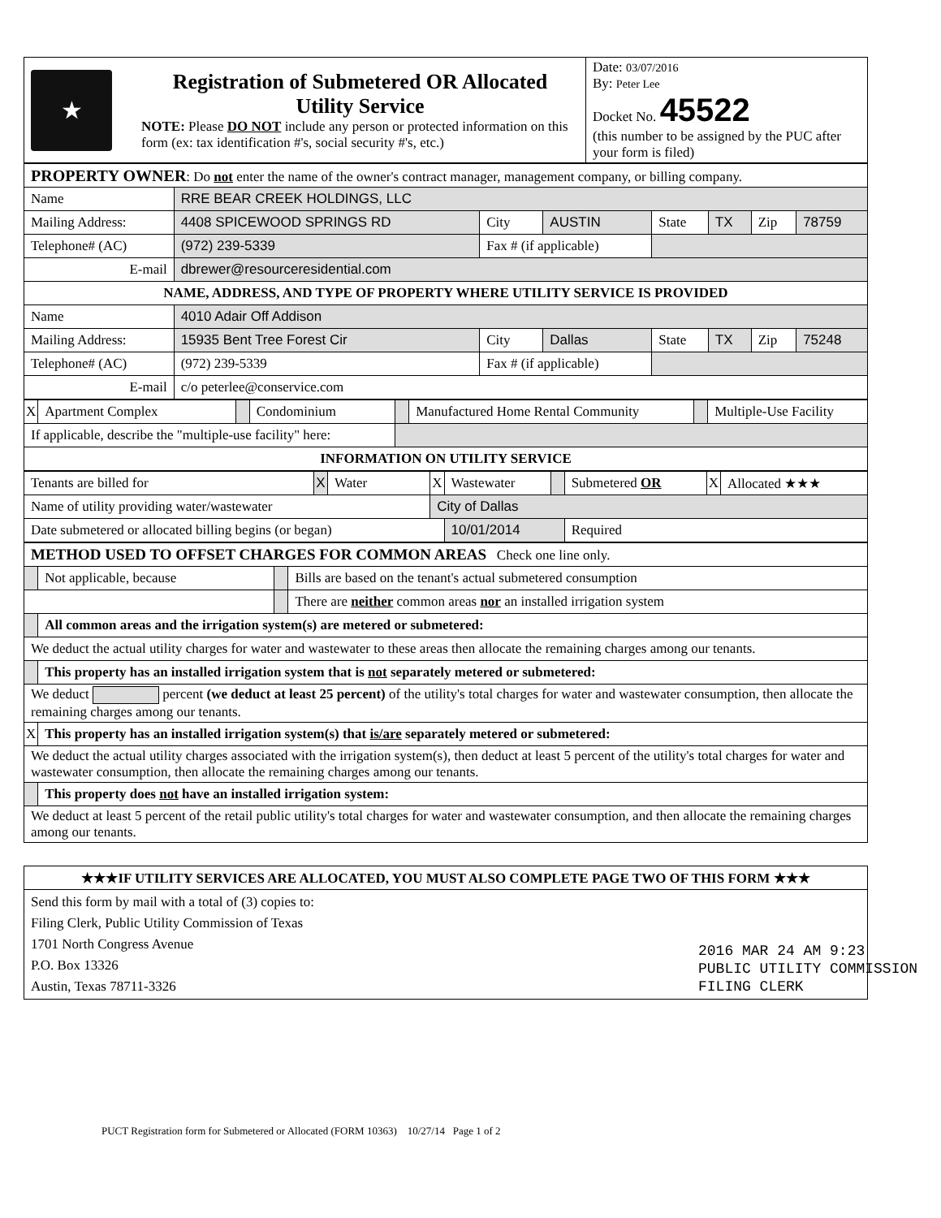| ★ | Registration of Submetered OR Allocated Utility Service NOTE: Please DO NOT include any person or protected information on this form (ex: tax identification #'s, social security #'s, etc.) | Date: 03/07/2016 By: Peter Lee Docket No. 45522 (this number to be assigned by the PUC after your form is filed) |
| PROPERTY OWNER : Do not enter the name of the owner's contract manager, management company, or billing company. | | | | | | | |
| Name | RRE BEAR CREEK HOLDINGS, LLC | | | | | | |
| Mailing Address: | 4408 SPICEWOOD SPRINGS RD | City | AUSTIN | State | TX | Zip | 78759 |
| Telephone# (AC) | (972) 239-5339 | Fax # (if applicable) | | | | | |
| E-mail | dbrewer@resourceresidential.com | | | | | | |
| NAME, ADDRESS, AND TYPE OF PROPERTY WHERE UTILITY SERVICE IS PROVIDED | | | | | | | |
| Name | 4010 Adair Off Addison | | | | | | |
| Mailing Address: | 15935 Bent Tree Forest Cir | City | Dallas | State | TX | Zip | 75248 |
| Telephone# (AC) | (972) 239-5339 | Fax # (if applicable) | | | | | |
| E-mail | c/o peterlee@conservice.com | | | | | | |
| X | Apartment Complex | | Condominium | | Manufactured Home Rental Community | | Multiple-Use Facility |
| If applicable, describe the "multiple-use facility" here: | | | | | | | |
| INFORMATION ON UTILITY SERVICE | | | | | | | |
| Tenants are billed for | X | Water | X | Wastewater | | Submetered OR | X | Allocated ★★★ |
| Name of utility providing water/wastewater | | | City of Dallas | | | | | |
| Date submetered or allocated billing begins (or began) | | | | 10/01/2014 | | Required | | |
| METHOD USED TO OFFSET CHARGES FOR COMMON AREAS Check one line only. | | | |
| | Not applicable, because | | Bills are based on the tenant's actual submetered consumption |
| | | | There are neither common areas nor an installed irrigation system |
| | All common areas and the irrigation system(s) are metered or submetered: | | |
| We deduct the actual utility charges for water and wastewater to these areas then allocate the remaining charges among our tenants. | | | |
| | This property has an installed irrigation system that is not separately metered or submetered: | | |
| We deduct percent (we deduct at least 25 percent) of the utility's total charges for water and wastewater consumption, then allocate the remaining charges among our tenants. | | | |
| X | This property has an installed irrigation system(s) that is/are separately metered or submetered: | | |
| We deduct the actual utility charges associated with the irrigation system(s), then deduct at least 5 percent of the utility's total charges for water and wastewater consumption, then allocate the remaining charges among our tenants. | | | |
| | This property does not have an installed irrigation system: | | |
| We deduct at least 5 percent of the retail public utility's total charges for water and wastewater consumption, and then allocate the remaining charges among our tenants. | | | |
| ★★★IF UTILITY SERVICES ARE ALLOCATED, YOU MUST ALSO COMPLETE PAGE TWO OF THIS FORM ★★★ |
| Send this form by mail with a total of (3) copies to: Filing Clerk, Public Utility Commission of Texas 1701 North Congress Avenue P.O. Box 13326 Austin, Texas 78711-3326 |
2016 MAR 24 AM 9:23
PUBLIC UTILITY COMMISSION
FILING CLERK
PUCT Registration form for Submetered or Allocated (FORM 10363) 10/27/14 Page 1 of 2